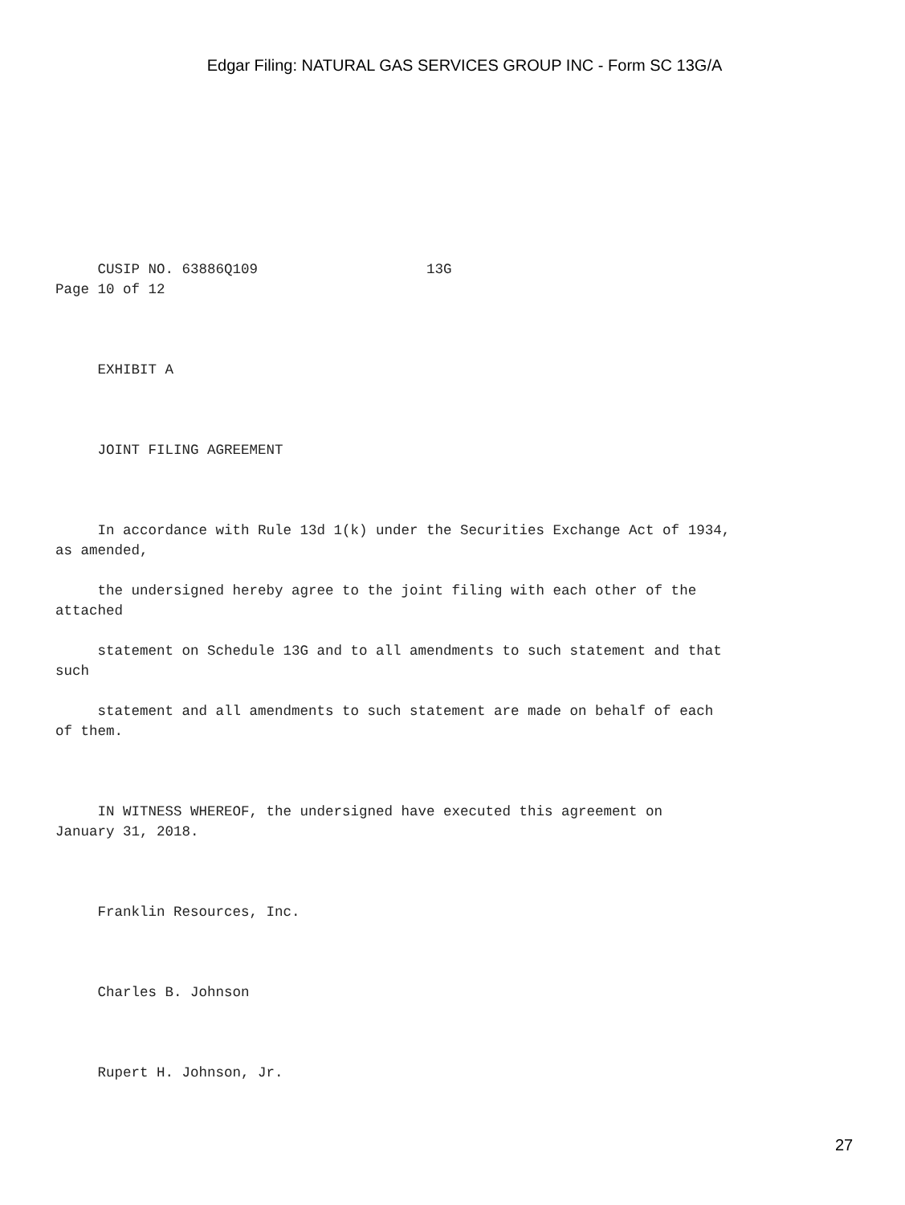Edgar Filing: NATURAL GAS SERVICES GROUP INC - Form SC 13G/A
CUSIP NO. 63886Q109 13G Page 10 of 12
EXHIBIT A
JOINT FILING AGREEMENT
In accordance with Rule 13d 1(k) under the Securities Exchange Act of 1934, as amended,
the undersigned hereby agree to the joint filing with each other of the attached
statement on Schedule 13G and to all amendments to such statement and that such
statement and all amendments to such statement are made on behalf of each of them.
IN WITNESS WHEREOF, the undersigned have executed this agreement on January 31, 2018.
Franklin Resources, Inc.
Charles B. Johnson
Rupert H. Johnson, Jr.
27